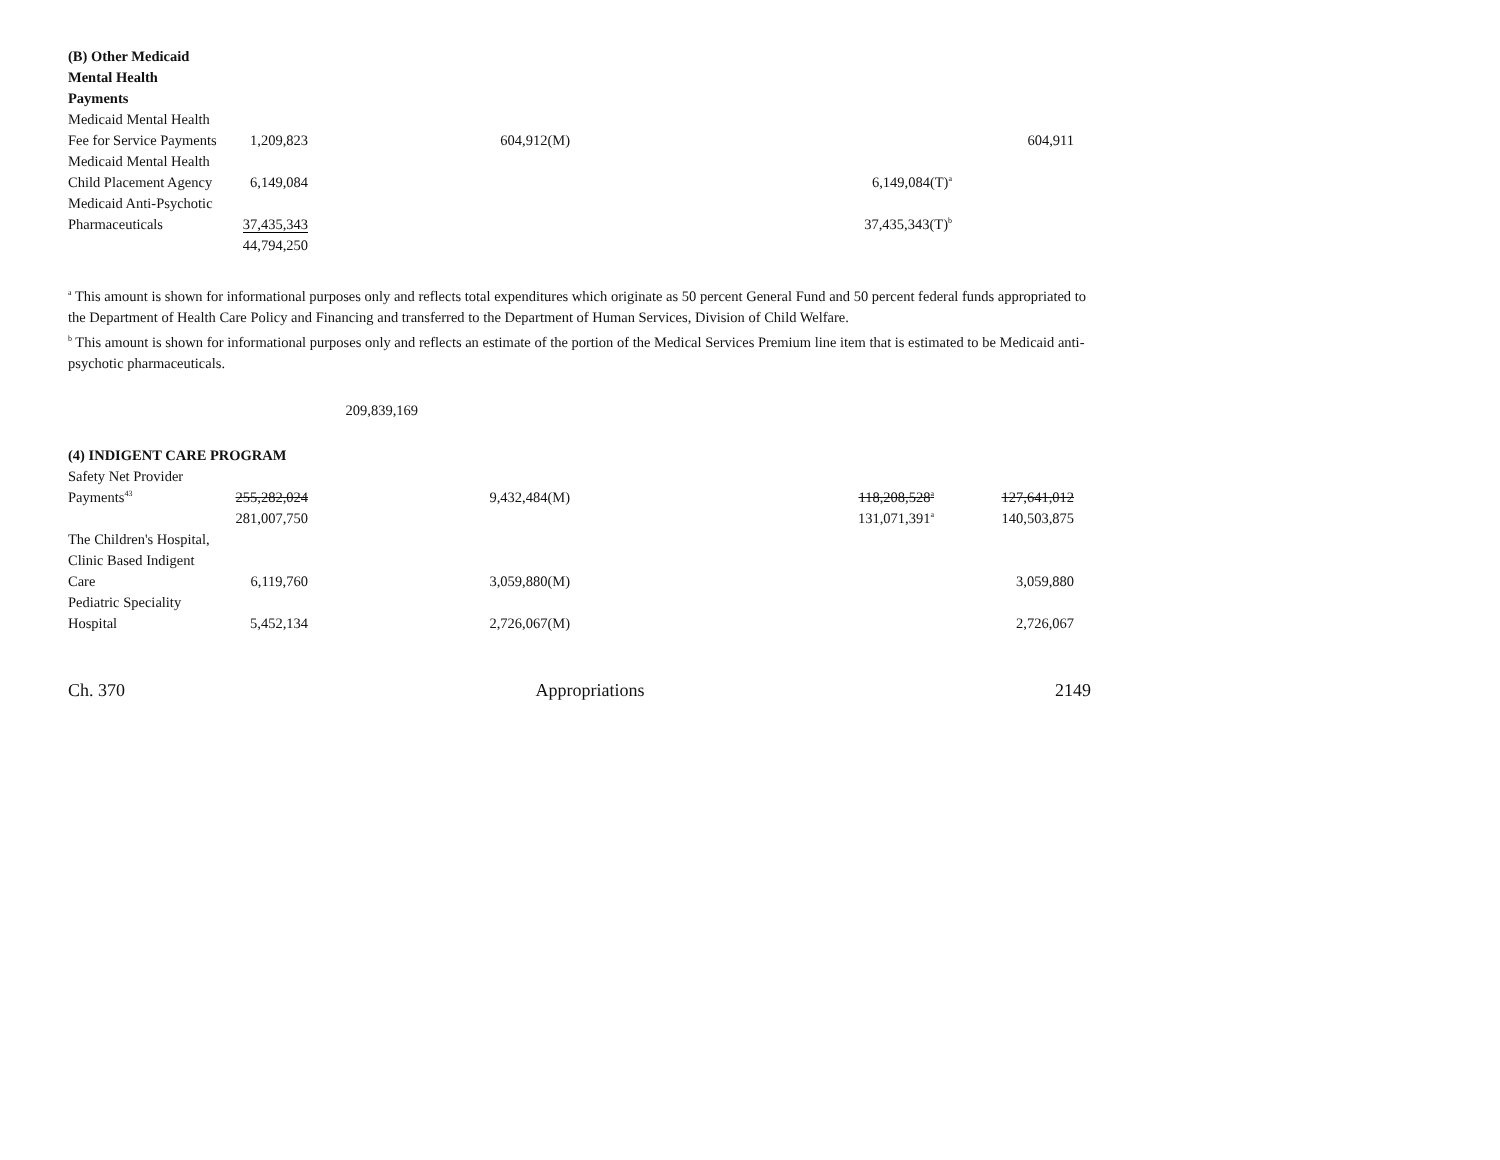| (B) Other Medicaid | | | | | |
| Mental Health | | | | | |
| Payments | | | | | |
| Medicaid Mental Health | | | | | |
| Fee for Service Payments | 1,209,823 | | 604,912(M) | | 604,911 |
| Medicaid Mental Health | | | | | |
| Child Placement Agency | 6,149,084 | | | 6,149,084(T)<sup>a</sup> | |
| Medicaid Anti-Psychotic | | | | | |
| Pharmaceuticals | 37,435,343 | | | 37,435,343(T)<sup>b</sup> | |
| | 44,794,250 | | | | |
<sup>a</sup> This amount is shown for informational purposes only and reflects total expenditures which originate as 50 percent General Fund and 50 percent federal funds appropriated to the Department of Health Care Policy and Financing and transferred to the Department of Human Services, Division of Child Welfare.
<sup>b</sup> This amount is shown for informational purposes only and reflects an estimate of the portion of the Medical Services Premium line item that is estimated to be Medicaid anti-psychotic pharmaceuticals.
| | | 209,839,169 |
| (4) INDIGENT CARE PROGRAM | | | | | |
| Safety Net Provider | | | | | |
| Payments<sup>43</sup> | 255,282,024 | | 9,432,484(M) | 118,208,528<sup>a</sup> | 127,641,012 |
| | 281,007,750 | | | 131,071,391<sup>a</sup> | 140,503,875 |
| The Children's Hospital, | | | | | |
| Clinic Based Indigent | | | | | |
| Care | 6,119,760 | | 3,059,880(M) | | 3,059,880 |
| Pediatric Speciality | | | | | |
| Hospital | 5,452,134 | | 2,726,067(M) | | 2,726,067 |
Ch. 370 Appropriations 2149